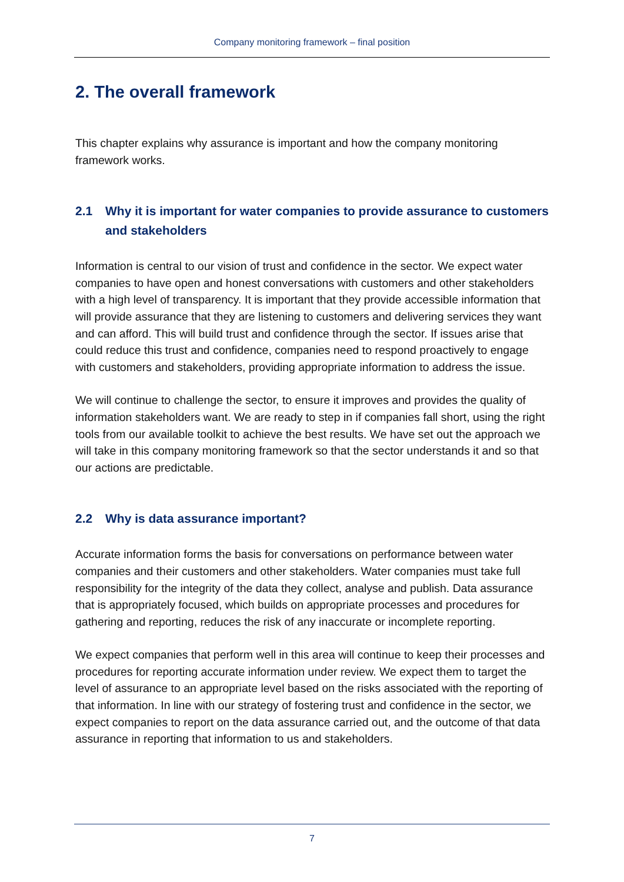Company monitoring framework – final position
2. The overall framework
This chapter explains why assurance is important and how the company monitoring framework works.
2.1 Why it is important for water companies to provide assurance to customers and stakeholders
Information is central to our vision of trust and confidence in the sector. We expect water companies to have open and honest conversations with customers and other stakeholders with a high level of transparency. It is important that they provide accessible information that will provide assurance that they are listening to customers and delivering services they want and can afford. This will build trust and confidence through the sector. If issues arise that could reduce this trust and confidence, companies need to respond proactively to engage with customers and stakeholders, providing appropriate information to address the issue.
We will continue to challenge the sector, to ensure it improves and provides the quality of information stakeholders want. We are ready to step in if companies fall short, using the right tools from our available toolkit to achieve the best results. We have set out the approach we will take in this company monitoring framework so that the sector understands it and so that our actions are predictable.
2.2 Why is data assurance important?
Accurate information forms the basis for conversations on performance between water companies and their customers and other stakeholders. Water companies must take full responsibility for the integrity of the data they collect, analyse and publish. Data assurance that is appropriately focused, which builds on appropriate processes and procedures for gathering and reporting, reduces the risk of any inaccurate or incomplete reporting.
We expect companies that perform well in this area will continue to keep their processes and procedures for reporting accurate information under review. We expect them to target the level of assurance to an appropriate level based on the risks associated with the reporting of that information. In line with our strategy of fostering trust and confidence in the sector, we expect companies to report on the data assurance carried out, and the outcome of that data assurance in reporting that information to us and stakeholders.
7